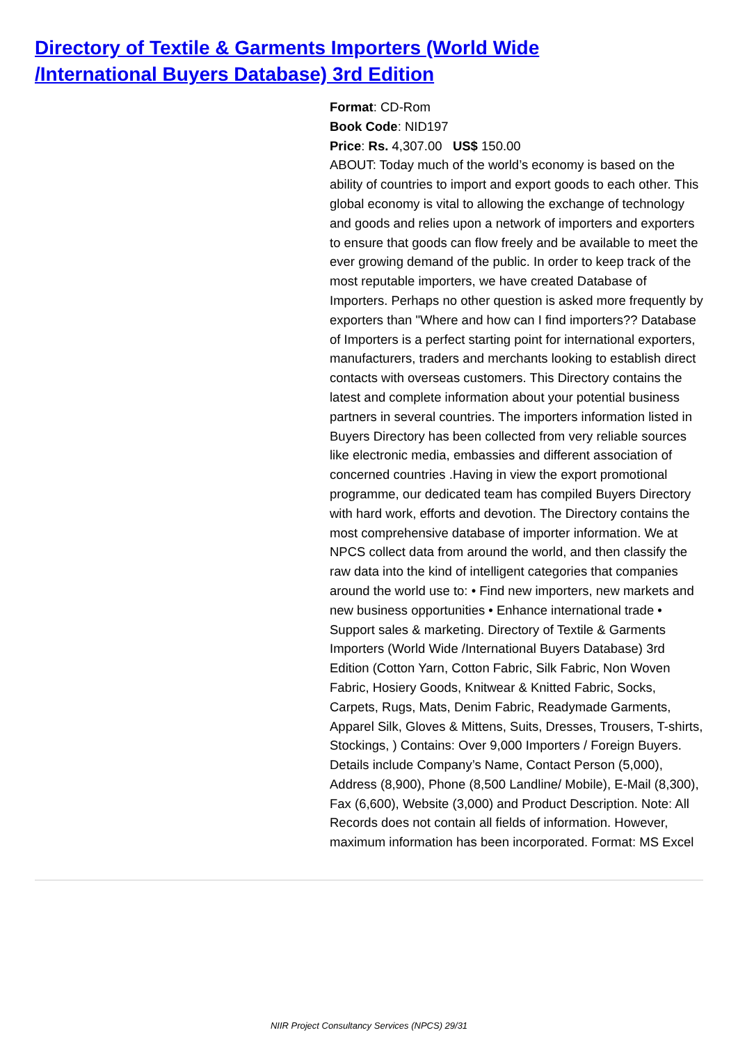Directory of Textile & Garments Importers (World Wide /International Buyers Database) 3rd Edition
Format: CD-Rom
Book Code: NID197
Price: Rs. 4,307.00 US$ 150.00
ABOUT: Today much of the world’s economy is based on the ability of countries to import and export goods to each other. This global economy is vital to allowing the exchange of technology and goods and relies upon a network of importers and exporters to ensure that goods can flow freely and be available to meet the ever growing demand of the public. In order to keep track of the most reputable importers, we have created Database of Importers. Perhaps no other question is asked more frequently by exporters than "Where and how can I find importers?? Database of Importers is a perfect starting point for international exporters, manufacturers, traders and merchants looking to establish direct contacts with overseas customers. This Directory contains the latest and complete information about your potential business partners in several countries. The importers information listed in Buyers Directory has been collected from very reliable sources like electronic media, embassies and different association of concerned countries .Having in view the export promotional programme, our dedicated team has compiled Buyers Directory with hard work, efforts and devotion. The Directory contains the most comprehensive database of importer information. We at NPCS collect data from around the world, and then classify the raw data into the kind of intelligent categories that companies around the world use to: • Find new importers, new markets and new business opportunities • Enhance international trade • Support sales & marketing. Directory of Textile & Garments Importers (World Wide /International Buyers Database) 3rd Edition (Cotton Yarn, Cotton Fabric, Silk Fabric, Non Woven Fabric, Hosiery Goods, Knitwear & Knitted Fabric, Socks, Carpets, Rugs, Mats, Denim Fabric, Readymade Garments, Apparel Silk, Gloves & Mittens, Suits, Dresses, Trousers, T-shirts, Stockings, ) Contains: Over 9,000 Importers / Foreign Buyers. Details include Company’s Name, Contact Person (5,000), Address (8,900), Phone (8,500 Landline/ Mobile), E-Mail (8,300), Fax (6,600), Website (3,000) and Product Description. Note: All Records does not contain all fields of information. However, maximum information has been incorporated. Format: MS Excel
NIIR Project Consultancy Services (NPCS) 29/31